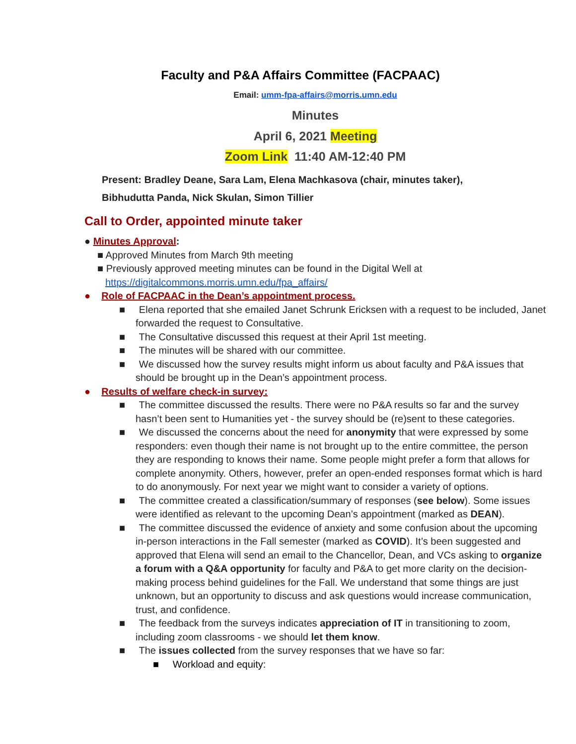Faculty and P&A Affairs Committee (FACPAAC)
Email: umm-fpa-affairs@morris.umn.edu
Minutes
April 6, 2021 Meeting
Zoom Link 11:40 AM-12:40 PM
Present: Bradley Deane, Sara Lam, Elena Machkasova (chair, minutes taker),
Bibhudutta Panda, Nick Skulan, Simon Tillier
Call to Order, appointed minute taker
● Minutes Approval:
■ Approved Minutes from March 9th meeting
■ Previously approved meeting minutes can be found in the Digital Well at https://digitalcommons.morris.umn.edu/fpa_affairs/
● Role of FACPAAC in the Dean’s appointment process.
■ Elena reported that she emailed Janet Schrunk Ericksen with a request to be included, Janet forwarded the request to Consultative.
■ The Consultative discussed this request at their April 1st meeting.
■ The minutes will be shared with our committee.
■ We discussed how the survey results might inform us about faculty and P&A issues that should be brought up in the Dean’s appointment process.
● Results of welfare check-in survey:
■ The committee discussed the results. There were no P&A results so far and the survey hasn’t been sent to Humanities yet - the survey should be (re)sent to these categories.
■ We discussed the concerns about the need for anonymity that were expressed by some responders: even though their name is not brought up to the entire committee, the person they are responding to knows their name. Some people might prefer a form that allows for complete anonymity. Others, however, prefer an open-ended responses format which is hard to do anonymously. For next year we might want to consider a variety of options.
■ The committee created a classification/summary of responses (see below). Some issues were identified as relevant to the upcoming Dean’s appointment (marked as DEAN).
■ The committee discussed the evidence of anxiety and some confusion about the upcoming in-person interactions in the Fall semester (marked as COVID). It’s been suggested and approved that Elena will send an email to the Chancellor, Dean, and VCs asking to organize a forum with a Q&A opportunity for faculty and P&A to get more clarity on the decision-making process behind guidelines for the Fall. We understand that some things are just unknown, but an opportunity to discuss and ask questions would increase communication, trust, and confidence.
■ The feedback from the surveys indicates appreciation of IT in transitioning to zoom, including zoom classrooms - we should let them know.
■ The issues collected from the survey responses that we have so far:
■ Workload and equity: